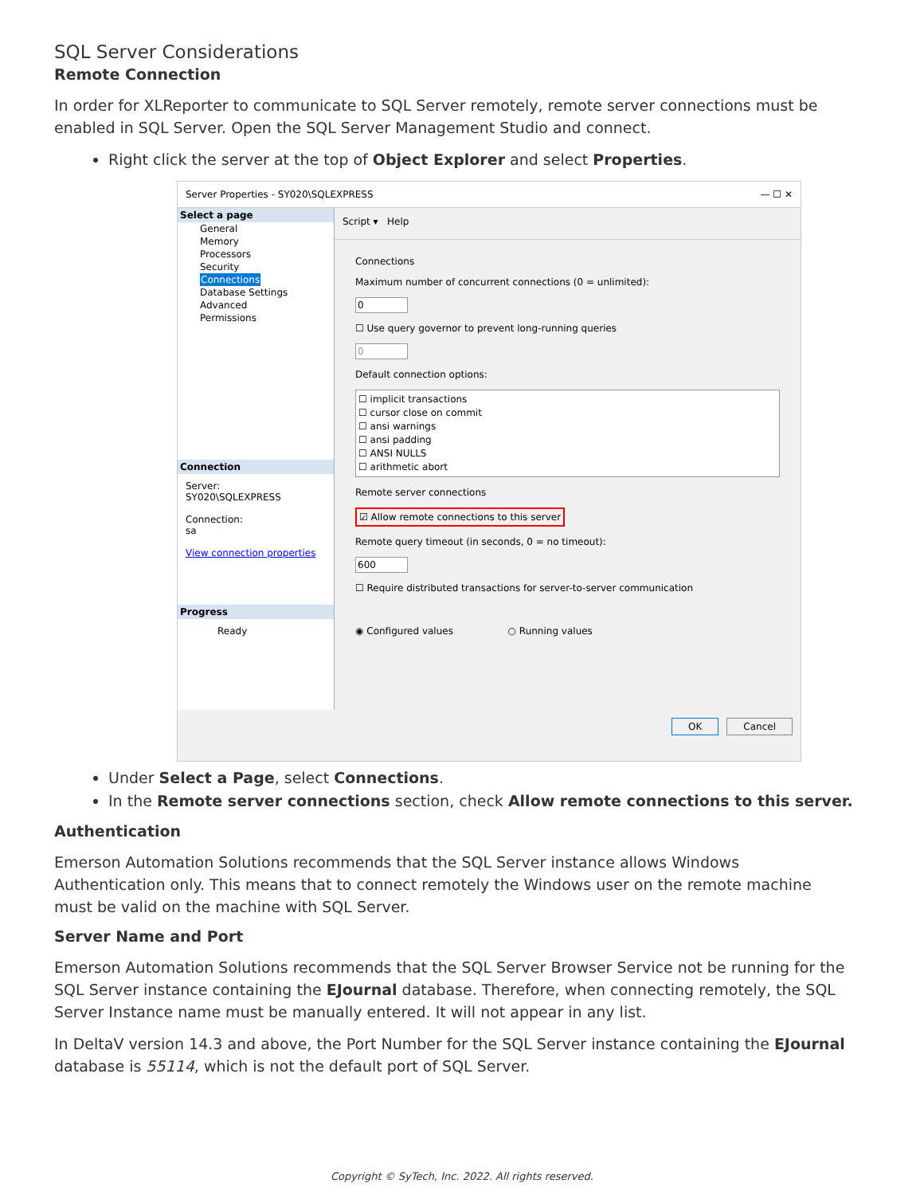SQL Server Considerations
Remote Connection
In order for XLReporter to communicate to SQL Server remotely, remote server connections must be enabled in SQL Server. Open the SQL Server Management Studio and connect.
Right click the server at the top of Object Explorer and select Properties.
Server Properties - SY020\SQLEXPRESS — ☐ ✕
Select a page
General
Memory
Processors
Security
Connections
Database Settings
Advanced
Permissions
Connection
Server:
SY020\SQLEXPRESS
Connection:
sa
View connection properties
Progress
Ready
Script ▾ Help
Connections
Maximum number of concurrent connections (0 = unlimited):
0
☐ Use query governor to prevent long-running queries
0
Default connection options:
☐ implicit transactions
☐ cursor close on commit
☐ ansi warnings
☐ ansi padding
☐ ANSI NULLS
☐ arithmetic abort
Remote server connections
☑ Allow remote connections to this server
Remote query timeout (in seconds, 0 = no timeout):
600
☐ Require distributed transactions for server-to-server communication
◉ Configured values ○ Running values
OK Cancel
Under Select a Page, select Connections.
In the Remote server connections section, check Allow remote connections to this server.
Authentication
Emerson Automation Solutions recommends that the SQL Server instance allows Windows Authentication only. This means that to connect remotely the Windows user on the remote machine must be valid on the machine with SQL Server.
Server Name and Port
Emerson Automation Solutions recommends that the SQL Server Browser Service not be running for the SQL Server instance containing the EJournal database. Therefore, when connecting remotely, the SQL Server Instance name must be manually entered. It will not appear in any list.
In DeltaV version 14.3 and above, the Port Number for the SQL Server instance containing the EJournal database is 55114, which is not the default port of SQL Server.
Copyright © SyTech, Inc. 2022. All rights reserved.